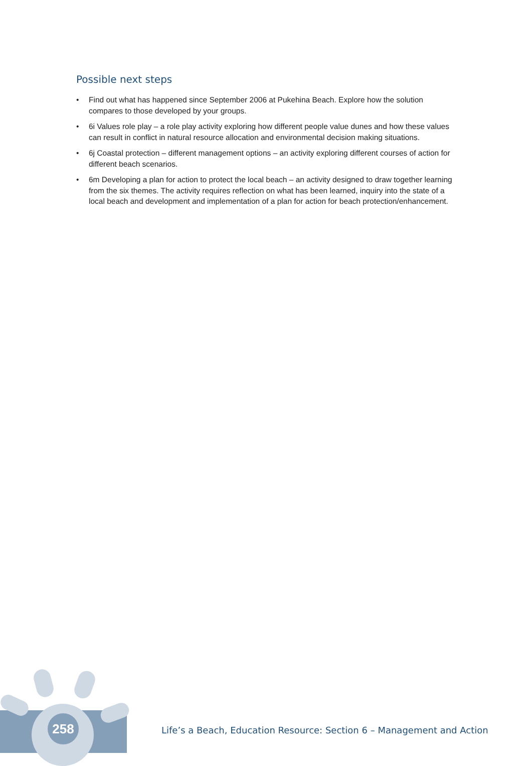Possible next steps
• Find out what has happened since September 2006 at Pukehina Beach. Explore how the solution compares to those developed by your groups.
• 6i Values role play – a role play activity exploring how different people value dunes and how these values can result in conflict in natural resource allocation and environmental decision making situations.
• 6j Coastal protection – different management options – an activity exploring different courses of action for different beach scenarios.
• 6m Developing a plan for action to protect the local beach – an activity designed to draw together learning from the six themes. The activity requires reflection on what has been learned, inquiry into the state of a local beach and development and implementation of a plan for action for beach protection/enhancement.
258
Life’s a Beach, Education Resource: Section 6 – Management and Action